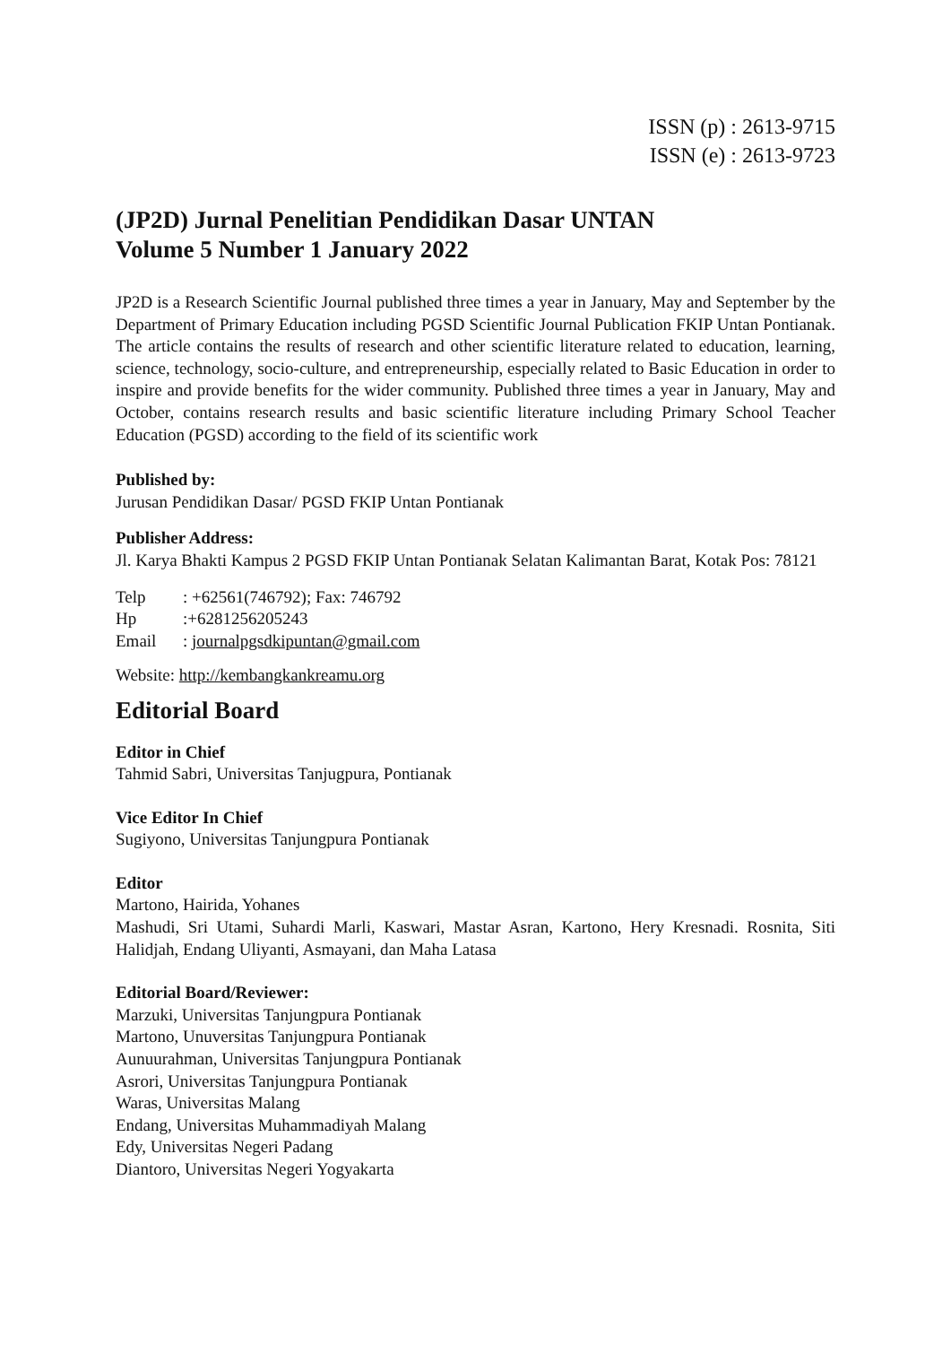ISSN (p) : 2613-9715
ISSN (e) : 2613-9723
(JP2D) Jurnal Penelitian Pendidikan Dasar UNTAN
Volume 5 Number 1 January 2022
JP2D is a Research Scientific Journal published three times a year in January, May and September by the Department of Primary Education including PGSD Scientific Journal Publication FKIP Untan Pontianak. The article contains the results of research and other scientific literature related to education, learning, science, technology, socio-culture, and entrepreneurship, especially related to Basic Education in order to inspire and provide benefits for the wider community. Published three times a year in January, May and October, contains research results and basic scientific literature including Primary School Teacher Education (PGSD) according to the field of its scientific work
Published by:
Jurusan Pendidikan Dasar/ PGSD FKIP Untan Pontianak
Publisher Address:
Jl. Karya Bhakti Kampus 2 PGSD FKIP Untan Pontianak Selatan Kalimantan Barat, Kotak Pos: 78121
Telp: +62561(746792); Fax: 746792
Hp:+6281256205243
Email: journalpgsdkipuntan@gmail.com
Website: http://kembangkankreamu.org
Editorial Board
Editor in Chief
Tahmid Sabri, Universitas Tanjugpura, Pontianak
Vice Editor In Chief
Sugiyono, Universitas Tanjungpura Pontianak
Editor
Martono, Hairida, Yohanes
Mashudi, Sri Utami, Suhardi Marli, Kaswari, Mastar Asran, Kartono, Hery Kresnadi. Rosnita, Siti Halidjah, Endang Uliyanti, Asmayani, dan Maha Latasa
Editorial Board/Reviewer:
Marzuki, Universitas Tanjungpura Pontianak
Martono, Unuversitas Tanjungpura Pontianak
Aunuurahman, Universitas Tanjungpura Pontianak
Asrori, Universitas Tanjungpura Pontianak
Waras, Universitas Malang
Endang, Universitas Muhammadiyah Malang
Edy, Universitas Negeri Padang
Diantoro, Universitas Negeri Yogyakarta